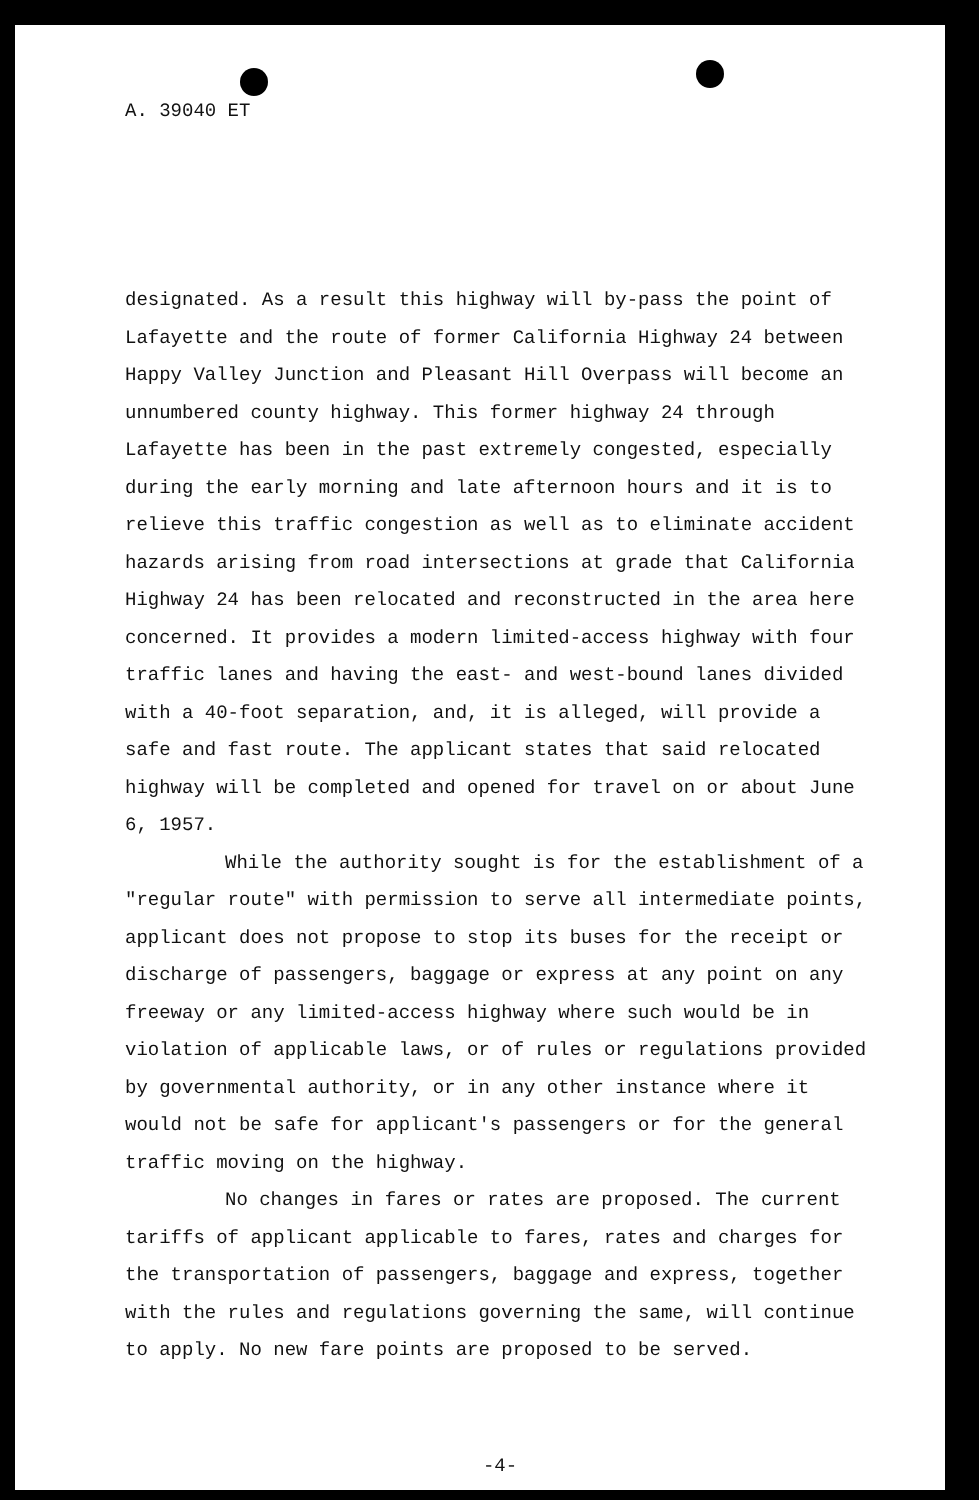A. 39040 ET
designated. As a result this highway will by-pass the point of Lafayette and the route of former California Highway 24 between Happy Valley Junction and Pleasant Hill Overpass will become an unnumbered county highway. This former highway 24 through Lafayette has been in the past extremely congested, especially during the early morning and late afternoon hours and it is to relieve this traffic congestion as well as to eliminate accident hazards arising from road intersections at grade that California Highway 24 has been relocated and reconstructed in the area here concerned. It provides a modern limited-access highway with four traffic lanes and having the east- and west-bound lanes divided with a 40-foot separation, and, it is alleged, will provide a safe and fast route. The applicant states that said relocated highway will be completed and opened for travel on or about June 6, 1957.
While the authority sought is for the establishment of a "regular route" with permission to serve all intermediate points, applicant does not propose to stop its buses for the receipt or discharge of passengers, baggage or express at any point on any freeway or any limited-access highway where such would be in violation of applicable laws, or of rules or regulations provided by governmental authority, or in any other instance where it would not be safe for applicant's passengers or for the general traffic moving on the highway.
No changes in fares or rates are proposed. The current tariffs of applicant applicable to fares, rates and charges for the transportation of passengers, baggage and express, together with the rules and regulations governing the same, will continue to apply. No new fare points are proposed to be served.
-4-